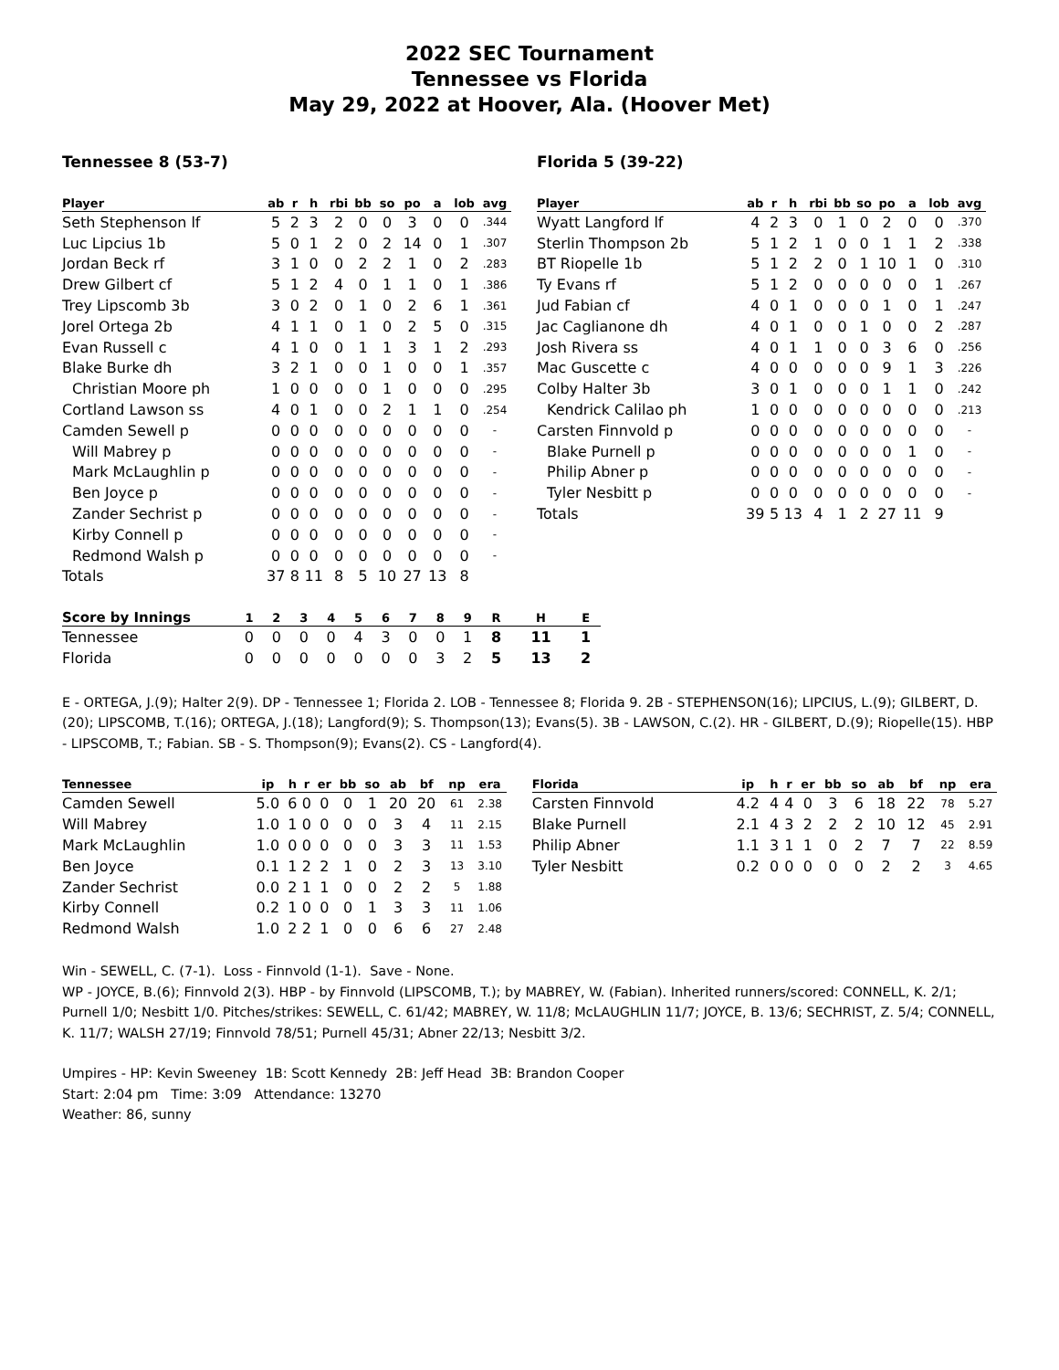2022 SEC Tournament
Tennessee vs Florida
May 29, 2022 at Hoover, Ala. (Hoover Met)
Tennessee 8 (53-7)
| Player | ab | r | h | rbi | bb | so | po | a | lob | avg |
| --- | --- | --- | --- | --- | --- | --- | --- | --- | --- | --- |
| Seth Stephenson lf | 5 | 2 | 3 | 2 | 0 | 0 | 3 | 0 | 0 | .344 |
| Luc Lipcius 1b | 5 | 0 | 1 | 2 | 0 | 2 | 14 | 0 | 1 | .307 |
| Jordan Beck rf | 3 | 1 | 0 | 0 | 2 | 2 | 1 | 0 | 2 | .283 |
| Drew Gilbert cf | 5 | 1 | 2 | 4 | 0 | 1 | 1 | 0 | 1 | .386 |
| Trey Lipscomb 3b | 3 | 0 | 2 | 0 | 1 | 0 | 2 | 6 | 1 | .361 |
| Jorel Ortega 2b | 4 | 1 | 1 | 0 | 1 | 0 | 2 | 5 | 0 | .315 |
| Evan Russell c | 4 | 1 | 0 | 0 | 1 | 1 | 3 | 1 | 2 | .293 |
| Blake Burke dh | 3 | 2 | 1 | 0 | 0 | 1 | 0 | 0 | 1 | .357 |
| Christian Moore ph | 1 | 0 | 0 | 0 | 0 | 1 | 0 | 0 | 0 | .295 |
| Cortland Lawson ss | 4 | 0 | 1 | 0 | 0 | 2 | 1 | 1 | 0 | .254 |
| Camden Sewell p | 0 | 0 | 0 | 0 | 0 | 0 | 0 | 0 | 0 | - |
| Will Mabrey p | 0 | 0 | 0 | 0 | 0 | 0 | 0 | 0 | 0 | - |
| Mark McLaughlin p | 0 | 0 | 0 | 0 | 0 | 0 | 0 | 0 | 0 | - |
| Ben Joyce p | 0 | 0 | 0 | 0 | 0 | 0 | 0 | 0 | 0 | - |
| Zander Sechrist p | 0 | 0 | 0 | 0 | 0 | 0 | 0 | 0 | 0 | - |
| Kirby Connell p | 0 | 0 | 0 | 0 | 0 | 0 | 0 | 0 | 0 | - |
| Redmond Walsh p | 0 | 0 | 0 | 0 | 0 | 0 | 0 | 0 | 0 | - |
| Totals | 37 | 8 | 11 | 8 | 5 | 10 | 27 | 13 | 8 | |
Florida 5 (39-22)
| Player | ab | r | h | rbi | bb | so | po | a | lob | avg |
| --- | --- | --- | --- | --- | --- | --- | --- | --- | --- | --- |
| Wyatt Langford lf | 4 | 2 | 3 | 0 | 1 | 0 | 2 | 0 | 0 | .370 |
| Sterlin Thompson 2b | 5 | 1 | 2 | 1 | 0 | 0 | 1 | 1 | 2 | .338 |
| BT Riopelle 1b | 5 | 1 | 2 | 2 | 0 | 1 | 10 | 1 | 0 | .310 |
| Ty Evans rf | 5 | 1 | 2 | 0 | 0 | 0 | 0 | 0 | 1 | .267 |
| Jud Fabian cf | 4 | 0 | 1 | 0 | 0 | 0 | 1 | 0 | 1 | .247 |
| Jac Caglianone dh | 4 | 0 | 1 | 0 | 0 | 1 | 0 | 0 | 2 | .287 |
| Josh Rivera ss | 4 | 0 | 1 | 1 | 0 | 0 | 3 | 6 | 0 | .256 |
| Mac Guscette c | 4 | 0 | 0 | 0 | 0 | 0 | 9 | 1 | 3 | .226 |
| Colby Halter 3b | 3 | 0 | 1 | 0 | 0 | 0 | 1 | 1 | 0 | .242 |
| Kendrick Calilao ph | 1 | 0 | 0 | 0 | 0 | 0 | 0 | 0 | 0 | .213 |
| Carsten Finnvold p | 0 | 0 | 0 | 0 | 0 | 0 | 0 | 0 | 0 | - |
| Blake Purnell p | 0 | 0 | 0 | 0 | 0 | 0 | 0 | 1 | 0 | - |
| Philip Abner p | 0 | 0 | 0 | 0 | 0 | 0 | 0 | 0 | 0 | - |
| Tyler Nesbitt p | 0 | 0 | 0 | 0 | 0 | 0 | 0 | 0 | 0 | - |
| Totals | 39 | 5 | 13 | 4 | 1 | 2 | 27 | 11 | 9 | |
| Score by Innings | 1 | 2 | 3 | 4 | 5 | 6 | 7 | 8 | 9 | R | H | E |
| --- | --- | --- | --- | --- | --- | --- | --- | --- | --- | --- | --- | --- |
| Tennessee | 0 | 0 | 0 | 0 | 4 | 3 | 0 | 0 | 1 | 8 | 11 | 1 |
| Florida | 0 | 0 | 0 | 0 | 0 | 0 | 0 | 3 | 2 | 5 | 13 | 2 |
E - ORTEGA, J.(9); Halter 2(9). DP - Tennessee 1; Florida 2. LOB - Tennessee 8; Florida 9. 2B - STEPHENSON(16); LIPCIUS, L.(9); GILBERT, D.(20); LIPSCOMB, T.(16); ORTEGA, J.(18); Langford(9); S. Thompson(13); Evans(5). 3B - LAWSON, C.(2). HR - GILBERT, D.(9); Riopelle(15). HBP - LIPSCOMB, T.; Fabian. SB - S. Thompson(9); Evans(2). CS - Langford(4).
| Tennessee | ip | h | r | er | bb | so | ab | bf | np | era |
| --- | --- | --- | --- | --- | --- | --- | --- | --- | --- | --- |
| Camden Sewell | 5.0 | 6 | 0 | 0 | 0 | 1 | 20 | 20 | 61 | 2.38 |
| Will Mabrey | 1.0 | 1 | 0 | 0 | 0 | 0 | 3 | 4 | 11 | 2.15 |
| Mark McLaughlin | 1.0 | 0 | 0 | 0 | 0 | 0 | 3 | 3 | 11 | 1.53 |
| Ben Joyce | 0.1 | 1 | 2 | 2 | 1 | 0 | 2 | 3 | 13 | 3.10 |
| Zander Sechrist | 0.0 | 2 | 1 | 1 | 0 | 0 | 2 | 2 | 5 | 1.88 |
| Kirby Connell | 0.2 | 1 | 0 | 0 | 0 | 1 | 3 | 3 | 11 | 1.06 |
| Redmond Walsh | 1.0 | 2 | 2 | 1 | 0 | 0 | 6 | 6 | 27 | 2.48 |
| Florida | ip | h | r | er | bb | so | ab | bf | np | era |
| --- | --- | --- | --- | --- | --- | --- | --- | --- | --- | --- |
| Carsten Finnvold | 4.2 | 4 | 4 | 0 | 3 | 6 | 18 | 22 | 78 | 5.27 |
| Blake Purnell | 2.1 | 4 | 3 | 2 | 2 | 2 | 10 | 12 | 45 | 2.91 |
| Philip Abner | 1.1 | 3 | 1 | 1 | 0 | 2 | 7 | 7 | 22 | 8.59 |
| Tyler Nesbitt | 0.2 | 0 | 0 | 0 | 0 | 0 | 2 | 2 | 3 | 4.65 |
Win - SEWELL, C. (7-1). Loss - Finnvold (1-1). Save - None.
WP - JOYCE, B.(6); Finnvold 2(3). HBP - by Finnvold (LIPSCOMB, T.); by MABREY, W. (Fabian). Inherited runners/scored: CONNELL, K. 2/1; Purnell 1/0; Nesbitt 1/0. Pitches/strikes: SEWELL, C. 61/42; MABREY, W. 11/8; McLAUGHLIN 11/7; JOYCE, B. 13/6; SECHRIST, Z. 5/4; CONNELL, K. 11/7; WALSH 27/19; Finnvold 78/51; Purnell 45/31; Abner 22/13; Nesbitt 3/2.
Umpires - HP: Kevin Sweeney 1B: Scott Kennedy 2B: Jeff Head 3B: Brandon Cooper
Start: 2:04 pm Time: 3:09 Attendance: 13270
Weather: 86, sunny